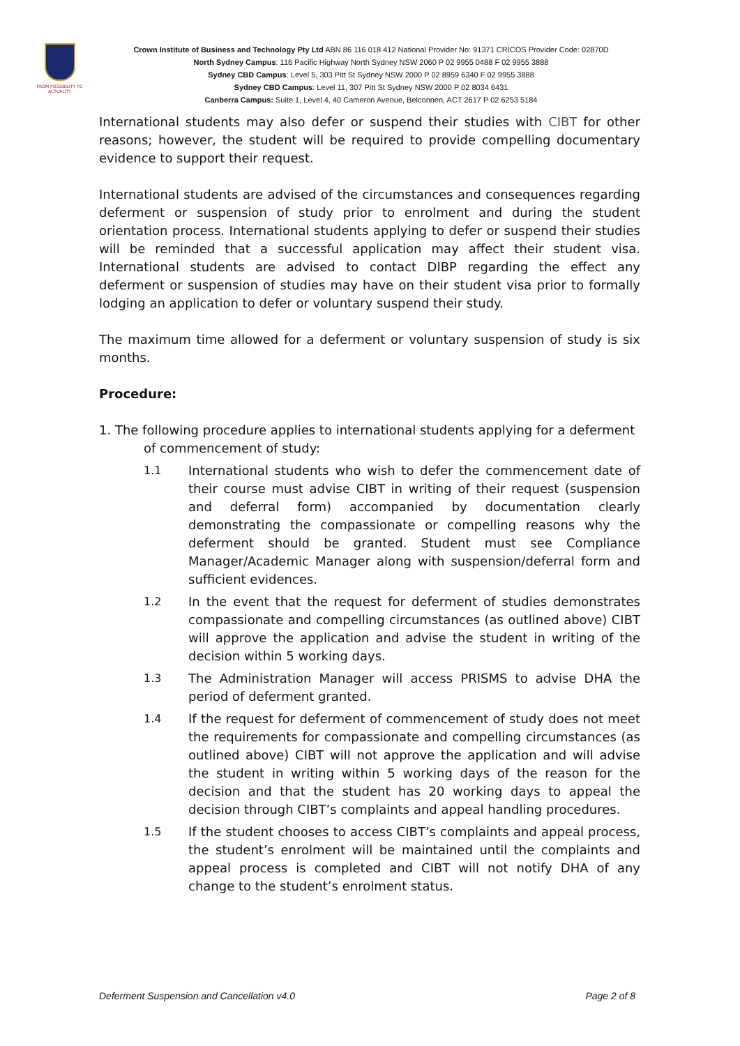FROM POSSIBILITY TO ACTUALITY
Crown Institute of Business and Technology Pty Ltd ABN 86 116 018 412 National Provider No: 91371 CRICOS Provider Code: 02870D
North Sydney Campus: 116 Pacific Highway North Sydney NSW 2060 P 02 9955 0488 F 02 9955 3888
Sydney CBD Campus: Level 5, 303 Pitt St Sydney NSW 2000 P 02 8959 6340 F 02 9955 3888
Sydney CBD Campus: Level 11, 307 Pitt St Sydney NSW 2000 P 02 8034 6431
Canberra Campus: Suite 1, Level 4, 40 Cameron Avenue, Belconnen, ACT 2617 P 02 6253 5184
International students may also defer or suspend their studies with CIBT for other reasons; however, the student will be required to provide compelling documentary evidence to support their request.
International students are advised of the circumstances and consequences regarding deferment or suspension of study prior to enrolment and during the student orientation process. International students applying to defer or suspend their studies will be reminded that a successful application may affect their student visa. International students are advised to contact DIBP regarding the effect any deferment or suspension of studies may have on their student visa prior to formally lodging an application to defer or voluntary suspend their study.
The maximum time allowed for a deferment or voluntary suspension of study is six months.
Procedure:
1. The following procedure applies to international students applying for a deferment
of commencement of study:
1.1 International students who wish to defer the commencement date of their course must advise CIBT in writing of their request (suspension and deferral form) accompanied by documentation clearly demonstrating the compassionate or compelling reasons why the deferment should be granted. Student must see Compliance Manager/Academic Manager along with suspension/deferral form and sufficient evidences.
1.2 In the event that the request for deferment of studies demonstrates compassionate and compelling circumstances (as outlined above) CIBT will approve the application and advise the student in writing of the decision within 5 working days.
1.3 The Administration Manager will access PRISMS to advise DHA the period of deferment granted.
1.4 If the request for deferment of commencement of study does not meet the requirements for compassionate and compelling circumstances (as outlined above) CIBT will not approve the application and will advise the student in writing within 5 working days of the reason for the decision and that the student has 20 working days to appeal the decision through CIBT’s complaints and appeal handling procedures.
1.5 If the student chooses to access CIBT’s complaints and appeal process, the student’s enrolment will be maintained until the complaints and appeal process is completed and CIBT will not notify DHA of any change to the student’s enrolment status.
Deferment Suspension and Cancellation v4.0 Page 2 of 8